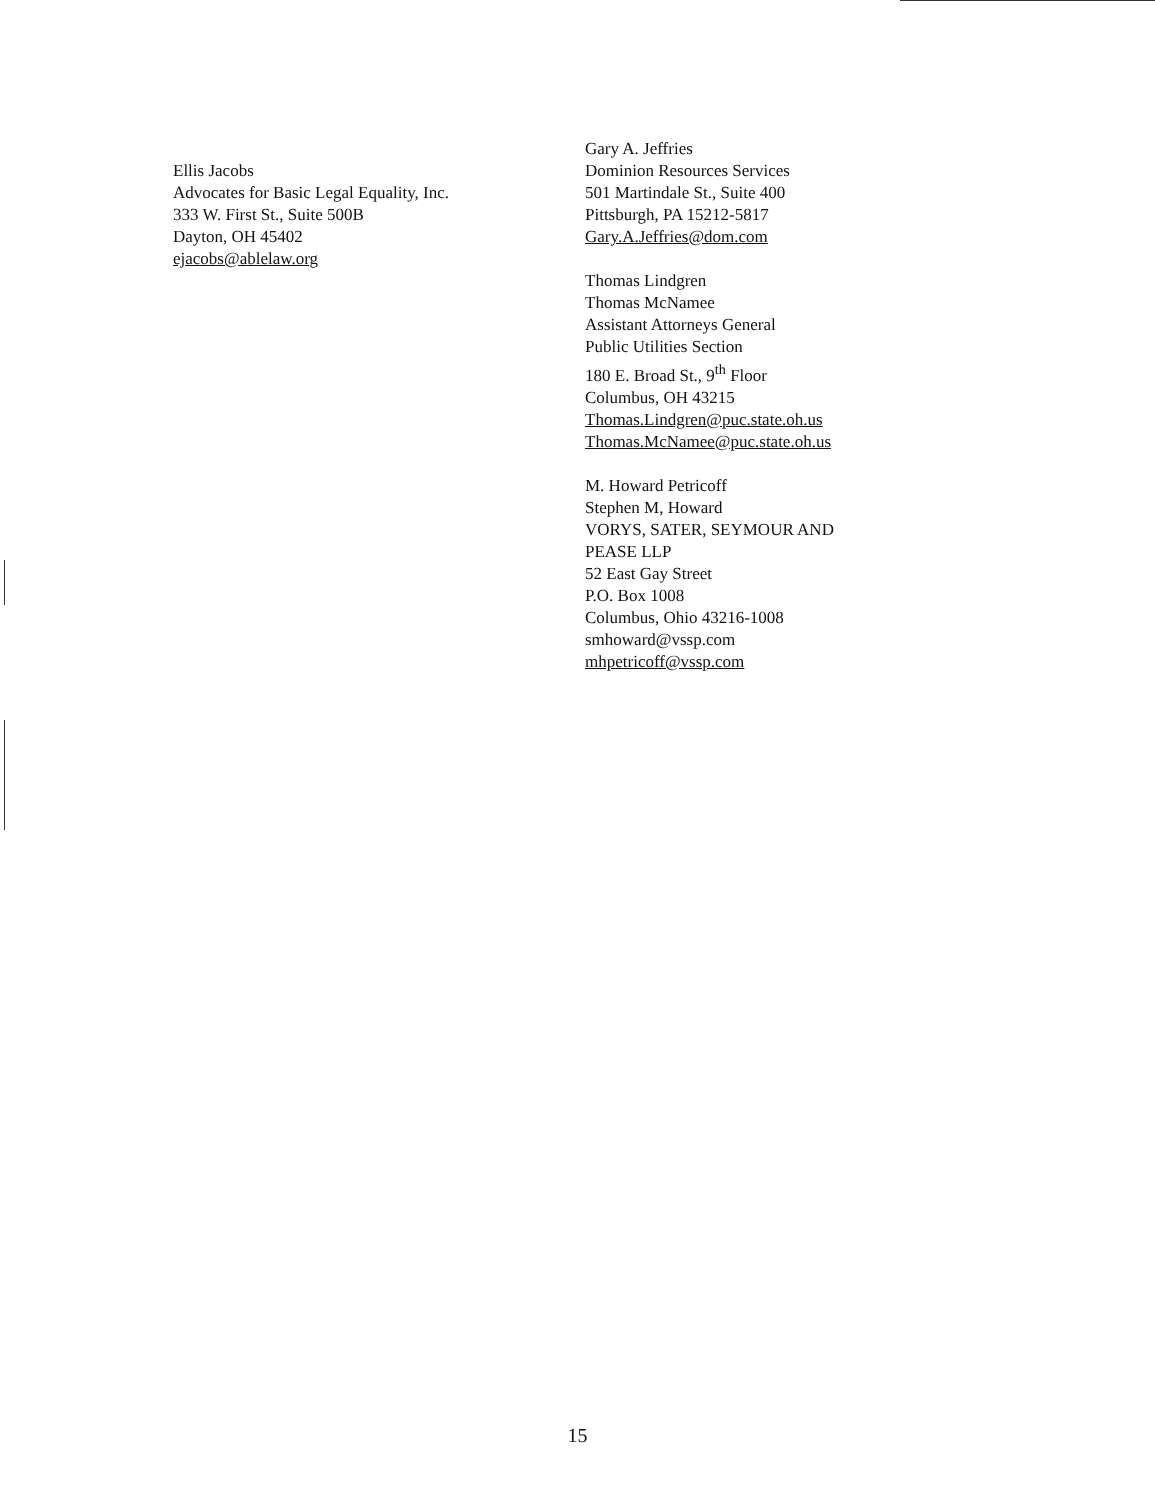Ellis Jacobs
Advocates for Basic Legal Equality, Inc.
333 W. First St., Suite 500B
Dayton, OH 45402
ejacobs@ablelaw.org
Gary A. Jeffries
Dominion Resources Services
501 Martindale St., Suite 400
Pittsburgh, PA 15212-5817
Gary.A.Jeffries@dom.com
Thomas Lindgren
Thomas McNamee
Assistant Attorneys General
Public Utilities Section
180 E. Broad St., 9<sup>th</sup> Floor
Columbus, OH 43215
Thomas.Lindgren@puc.state.oh.us
Thomas.McNamee@puc.state.oh.us
M. Howard Petricoff
Stephen M, Howard
VORYS, SATER, SEYMOUR AND
PEASE LLP
52 East Gay Street
P.O. Box 1008
Columbus, Ohio 43216-1008
smhoward@vssp.com
mhpetricoff@vssp.com
15